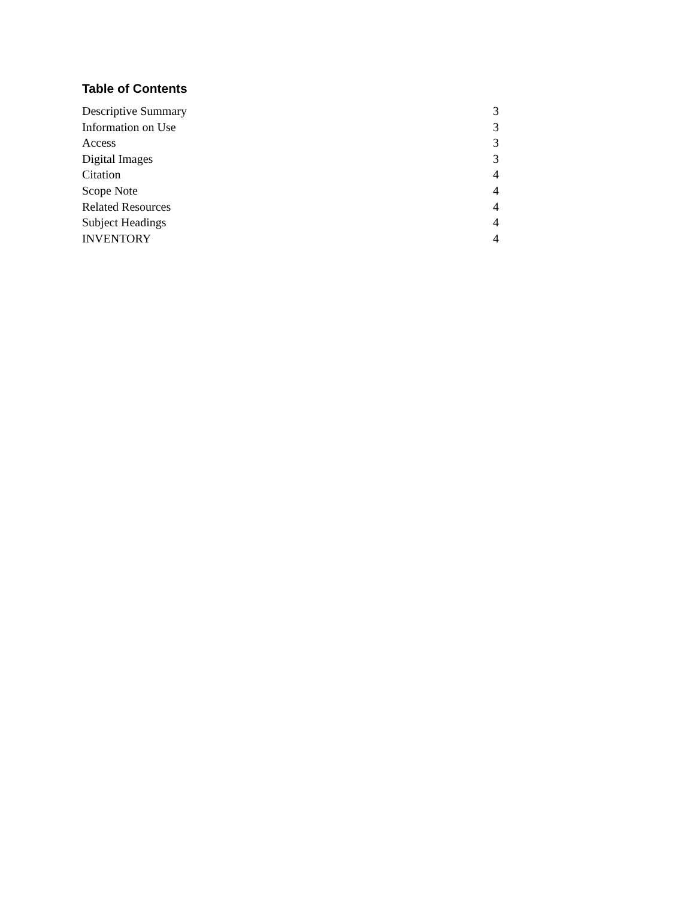Table of Contents
| Descriptive Summary | 3 |
| Information on Use | 3 |
| Access | 3 |
| Digital Images | 3 |
| Citation | 4 |
| Scope Note | 4 |
| Related Resources | 4 |
| Subject Headings | 4 |
| INVENTORY | 4 |